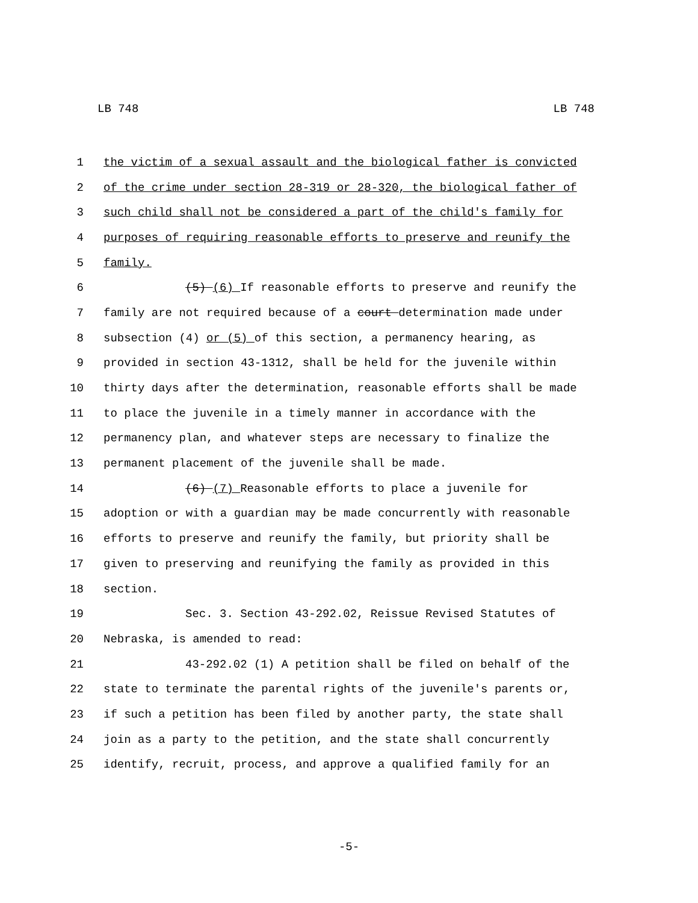LB 748 LB 748
1 the victim of a sexual assault and the biological father is convicted
2 of the crime under section 28-319 or 28-320, the biological father of
3 such child shall not be considered a part of the child's family for
4 purposes of requiring reasonable efforts to preserve and reunify the
5 family.
6 (5) (6) If reasonable efforts to preserve and reunify the
7 family are not required because of a court determination made under
8 subsection (4) or (5) of this section, a permanency hearing, as
9 provided in section 43-1312, shall be held for the juvenile within
10 thirty days after the determination, reasonable efforts shall be made
11 to place the juvenile in a timely manner in accordance with the
12 permanency plan, and whatever steps are necessary to finalize the
13 permanent placement of the juvenile shall be made.
14 (6) (7) Reasonable efforts to place a juvenile for
15 adoption or with a guardian may be made concurrently with reasonable
16 efforts to preserve and reunify the family, but priority shall be
17 given to preserving and reunifying the family as provided in this
18 section.
19 Sec. 3. Section 43-292.02, Reissue Revised Statutes of
20 Nebraska, is amended to read:
21 43-292.02 (1) A petition shall be filed on behalf of the
22 state to terminate the parental rights of the juvenile's parents or,
23 if such a petition has been filed by another party, the state shall
24 join as a party to the petition, and the state shall concurrently
25 identify, recruit, process, and approve a qualified family for an
-5-